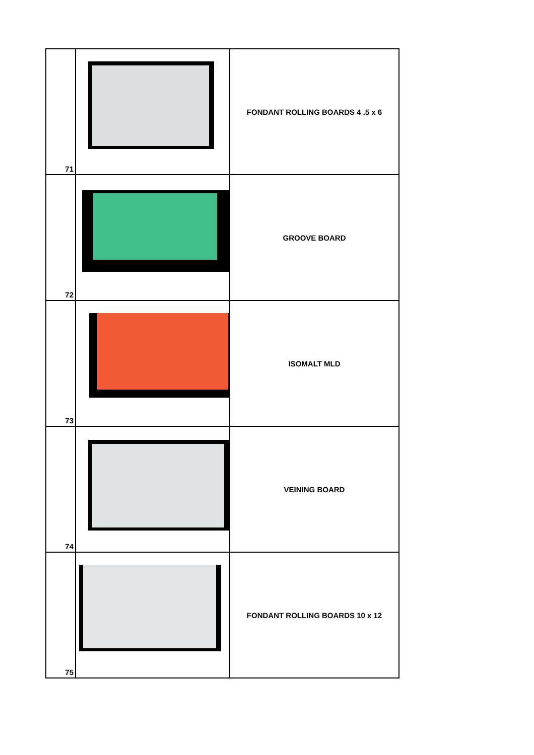| 71 | | FONDANT ROLLING BOARDS 4 .5 x 6 |
| 72 | | GROOVE BOARD |
| 73 | | ISOMALT MLD |
| 74 | | VEINING BOARD |
| 75 | | FONDANT ROLLING BOARDS 10 x 12 |